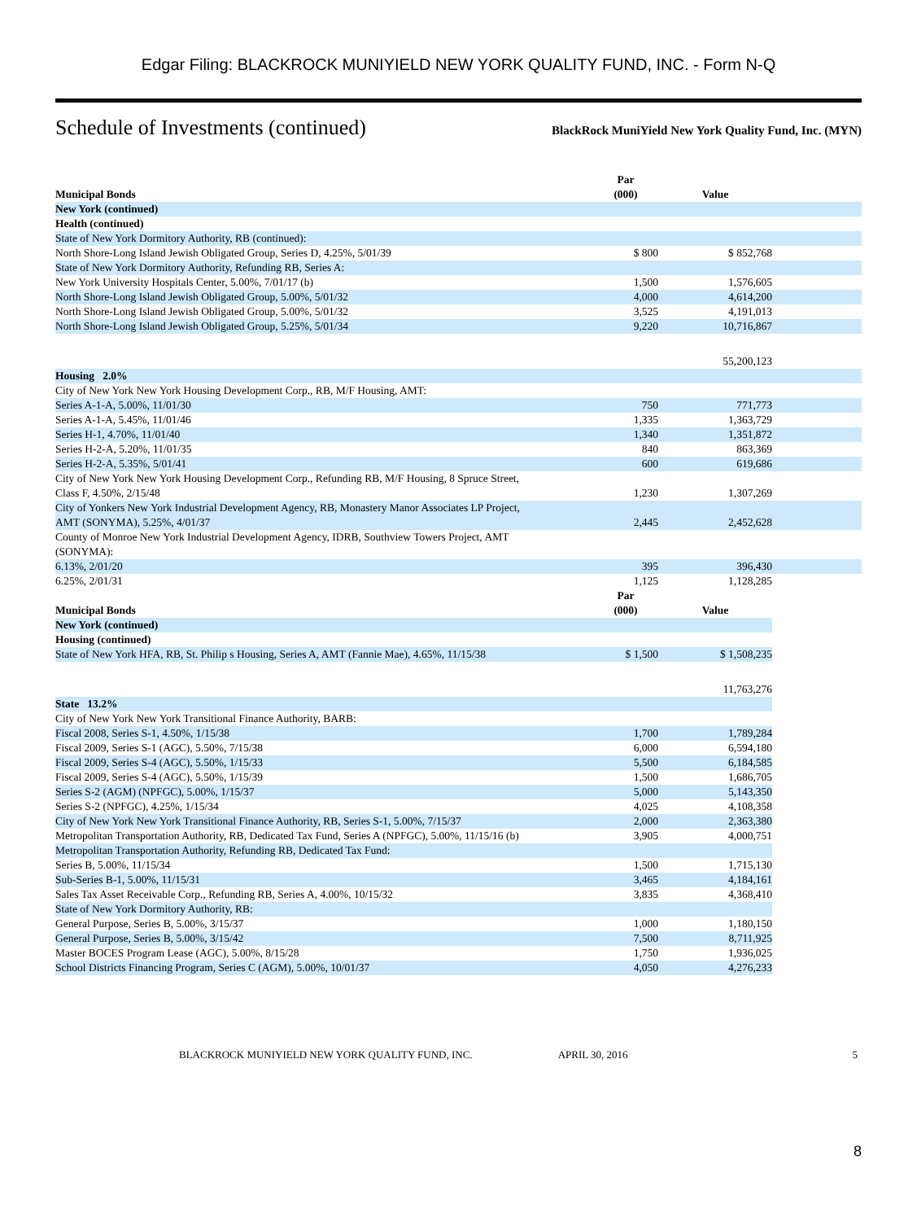Edgar Filing: BLACKROCK MUNIYIELD NEW YORK QUALITY FUND, INC. - Form N-Q
Schedule of Investments (continued) BlackRock MuniYield New York Quality Fund, Inc. (MYN)
| Municipal Bonds | Par (000) | Value | |
| --- | --- | --- | --- |
| New York (continued) | | | |
| Health (continued) | | | |
| State of New York Dormitory Authority, RB (continued): | | | |
| North Shore-Long Island Jewish Obligated Group, Series D, 4.25%, 5/01/39 | $ 800 | $ 852,768 | |
| State of New York Dormitory Authority, Refunding RB, Series A: | | | |
| New York University Hospitals Center, 5.00%, 7/01/17 (b) | 1,500 | 1,576,605 | |
| North Shore-Long Island Jewish Obligated Group, 5.00%, 5/01/32 | 4,000 | 4,614,200 | |
| North Shore-Long Island Jewish Obligated Group, 5.00%, 5/01/32 | 3,525 | 4,191,013 | |
| North Shore-Long Island Jewish Obligated Group, 5.25%, 5/01/34 | 9,220 | 10,716,867 | |
| | | 55,200,123 | |
| Housing 2.0% | | | |
| City of New York New York Housing Development Corp., RB, M/F Housing, AMT: | | | |
| Series A-1-A, 5.00%, 11/01/30 | 750 | 771,773 | |
| Series A-1-A, 5.45%, 11/01/46 | 1,335 | 1,363,729 | |
| Series H-1, 4.70%, 11/01/40 | 1,340 | 1,351,872 | |
| Series H-2-A, 5.20%, 11/01/35 | 840 | 863,369 | |
| Series H-2-A, 5.35%, 5/01/41 | 600 | 619,686 | |
| City of New York New York Housing Development Corp., Refunding RB, M/F Housing, 8 Spruce Street, Class F, 4.50%, 2/15/48 | 1,230 | 1,307,269 | |
| City of Yonkers New York Industrial Development Agency, RB, Monastery Manor Associates LP Project, AMT (SONYMA), 5.25%, 4/01/37 | 2,445 | 2,452,628 | |
| County of Monroe New York Industrial Development Agency, IDRB, Southview Towers Project, AMT (SONYMA): | | | |
| 6.13%, 2/01/20 | 395 | 396,430 | |
| 6.25%, 2/01/31 | 1,125 | 1,128,285 | |
| Municipal Bonds | Par (000) | Value | |
| New York (continued) | | | |
| Housing (continued) | | | |
| State of New York HFA, RB, St. Philip s Housing, Series A, AMT (Fannie Mae), 4.65%, 11/15/38 | $ 1,500 | $ 1,508,235 | |
| | | 11,763,276 | |
| State 13.2% | | | |
| City of New York New York Transitional Finance Authority, BARB: | | | |
| Fiscal 2008, Series S-1, 4.50%, 1/15/38 | 1,700 | 1,789,284 | |
| Fiscal 2009, Series S-1 (AGC), 5.50%, 7/15/38 | 6,000 | 6,594,180 | |
| Fiscal 2009, Series S-4 (AGC), 5.50%, 1/15/33 | 5,500 | 6,184,585 | |
| Fiscal 2009, Series S-4 (AGC), 5.50%, 1/15/39 | 1,500 | 1,686,705 | |
| Series S-2 (AGM) (NPFGC), 5.00%, 1/15/37 | 5,000 | 5,143,350 | |
| Series S-2 (NPFGC), 4.25%, 1/15/34 | 4,025 | 4,108,358 | |
| City of New York New York Transitional Finance Authority, RB, Series S-1, 5.00%, 7/15/37 | 2,000 | 2,363,380 | |
| Metropolitan Transportation Authority, RB, Dedicated Tax Fund, Series A (NPFGC), 5.00%, 11/15/16 (b) | 3,905 | 4,000,751 | |
| Metropolitan Transportation Authority, Refunding RB, Dedicated Tax Fund: | | | |
| Series B, 5.00%, 11/15/34 | 1,500 | 1,715,130 | |
| Sub-Series B-1, 5.00%, 11/15/31 | 3,465 | 4,184,161 | |
| Sales Tax Asset Receivable Corp., Refunding RB, Series A, 4.00%, 10/15/32 | 3,835 | 4,368,410 | |
| State of New York Dormitory Authority, RB: | | | |
| General Purpose, Series B, 5.00%, 3/15/37 | 1,000 | 1,180,150 | |
| General Purpose, Series B, 5.00%, 3/15/42 | 7,500 | 8,711,925 | |
| Master BOCES Program Lease (AGC), 5.00%, 8/15/28 | 1,750 | 1,936,025 | |
| School Districts Financing Program, Series C (AGM), 5.00%, 10/01/37 | 4,050 | 4,276,233 | |
BLACKROCK MUNIYIELD NEW YORK QUALITY FUND, INC. APRIL 30, 2016 5
8